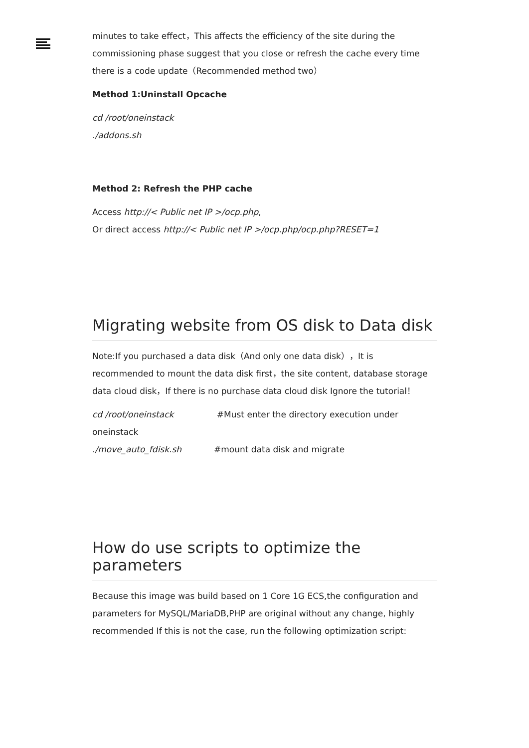minutes to take effect，This affects the efficiency of the site during the commissioning phase suggest that you close or refresh the cache every time there is a code update（Recommended method two）
Method 1:Uninstall Opcache
cd /root/oneinstack
./addons.sh
Method 2: Refresh the PHP cache
Access http://< Public net IP >/ocp.php,
Or direct access http://< Public net IP >/ocp.php/ocp.php?RESET=1
Migrating website from OS disk to Data disk
Note:If you purchased a data disk（And only one data disk），It is recommended to mount the data disk first，the site content, database storage data cloud disk，If there is no purchase data cloud disk Ignore the tutorial！
cd /root/oneinstack #Must enter the directory execution under oneinstack
./move_auto_fdisk.sh #mount data disk and migrate
How do use scripts to optimize the parameters
Because this image was build based on 1 Core 1G ECS,the configuration and parameters for MySQL/MariaDB,PHP are original without any change, highly recommended If this is not the case, run the following optimization script: